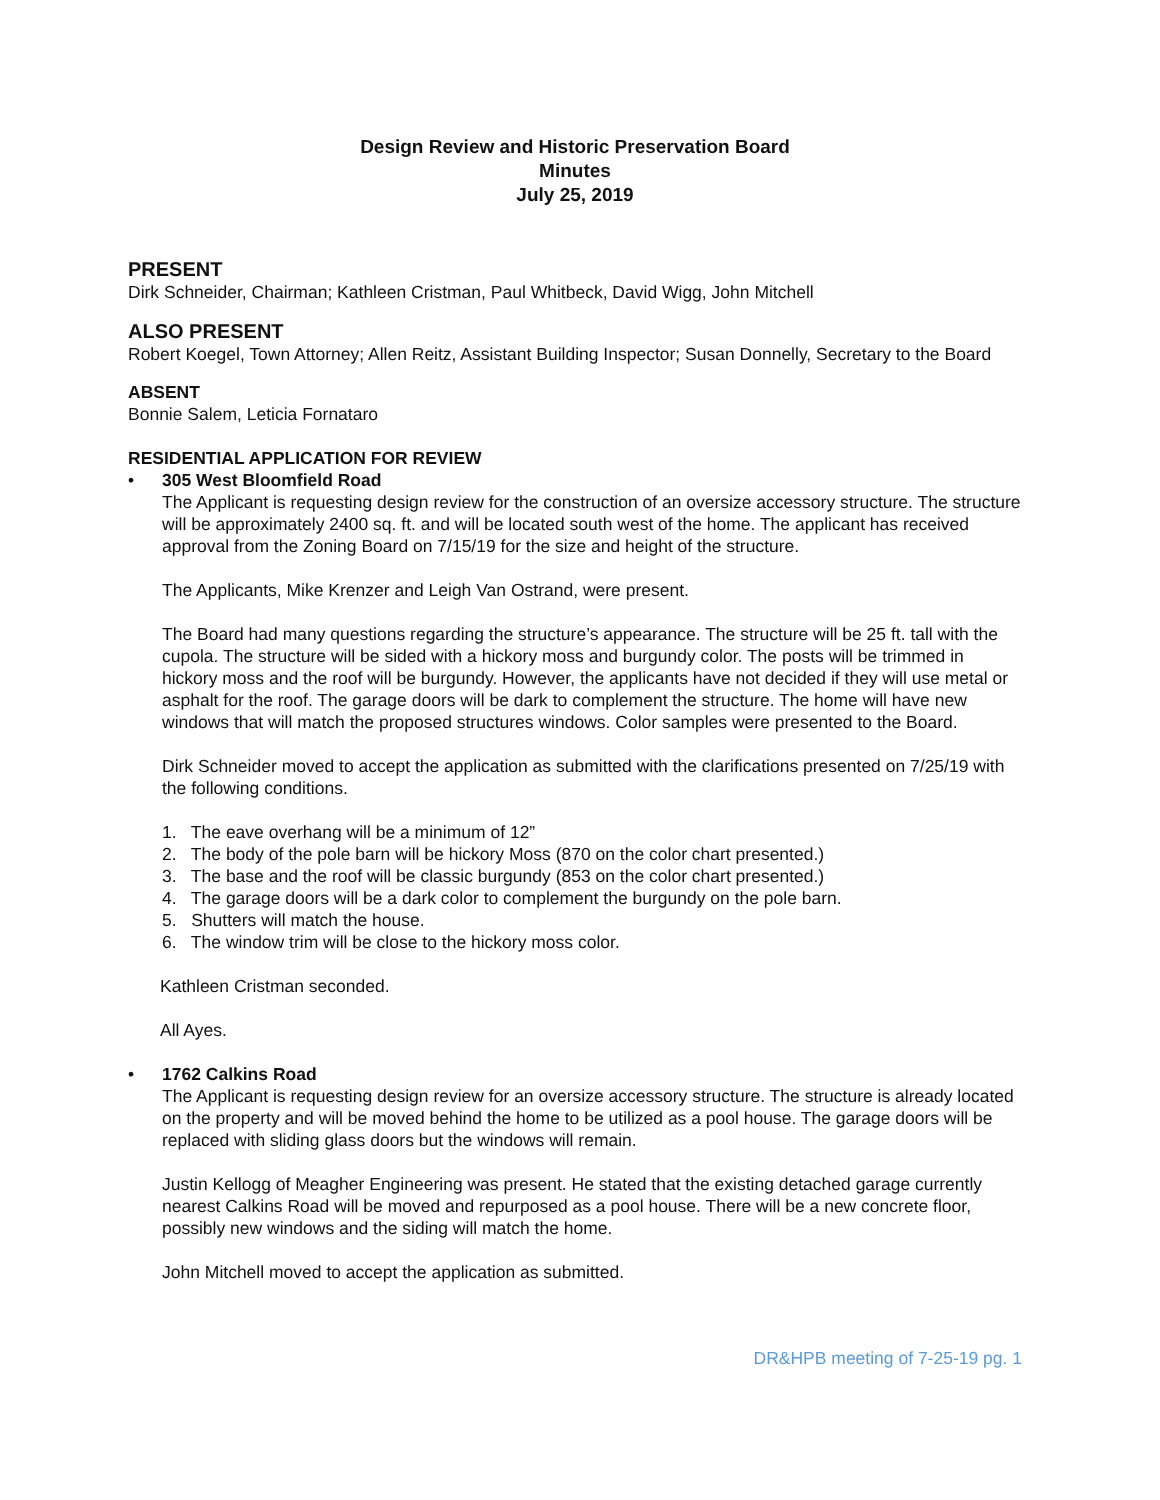Design Review and Historic Preservation Board
Minutes
July 25, 2019
PRESENT
Dirk Schneider, Chairman; Kathleen Cristman, Paul Whitbeck, David Wigg, John Mitchell
ALSO PRESENT
Robert Koegel, Town Attorney; Allen Reitz, Assistant Building Inspector; Susan Donnelly, Secretary to the Board
ABSENT
Bonnie Salem, Leticia Fornataro
RESIDENTIAL APPLICATION FOR REVIEW
• 305 West Bloomfield Road
The Applicant is requesting design review for the construction of an oversize accessory structure. The structure will be approximately 2400 sq. ft. and will be located south west of the home. The applicant has received approval from the Zoning Board on 7/15/19 for the size and height of the structure.
The Applicants, Mike Krenzer and Leigh Van Ostrand, were present.
The Board had many questions regarding the structure’s appearance. The structure will be 25 ft. tall with the cupola. The structure will be sided with a hickory moss and burgundy color. The posts will be trimmed in hickory moss and the roof will be burgundy. However, the applicants have not decided if they will use metal or asphalt for the roof. The garage doors will be dark to complement the structure. The home will have new windows that will match the proposed structures windows. Color samples were presented to the Board.
Dirk Schneider moved to accept the application as submitted with the clarifications presented on 7/25/19 with the following conditions.
1. The eave overhang will be a minimum of 12”
2. The body of the pole barn will be hickory Moss (870 on the color chart presented.)
3. The base and the roof will be classic burgundy (853 on the color chart presented.)
4. The garage doors will be a dark color to complement the burgundy on the pole barn.
5. Shutters will match the house.
6. The window trim will be close to the hickory moss color.
Kathleen Cristman seconded.
All Ayes.
• 1762 Calkins Road
The Applicant is requesting design review for an oversize accessory structure. The structure is already located on the property and will be moved behind the home to be utilized as a pool house. The garage doors will be replaced with sliding glass doors but the windows will remain.
Justin Kellogg of Meagher Engineering was present. He stated that the existing detached garage currently nearest Calkins Road will be moved and repurposed as a pool house. There will be a new concrete floor, possibly new windows and the siding will match the home.
John Mitchell moved to accept the application as submitted.
DR&HPB meeting of 7-25-19 pg. 1